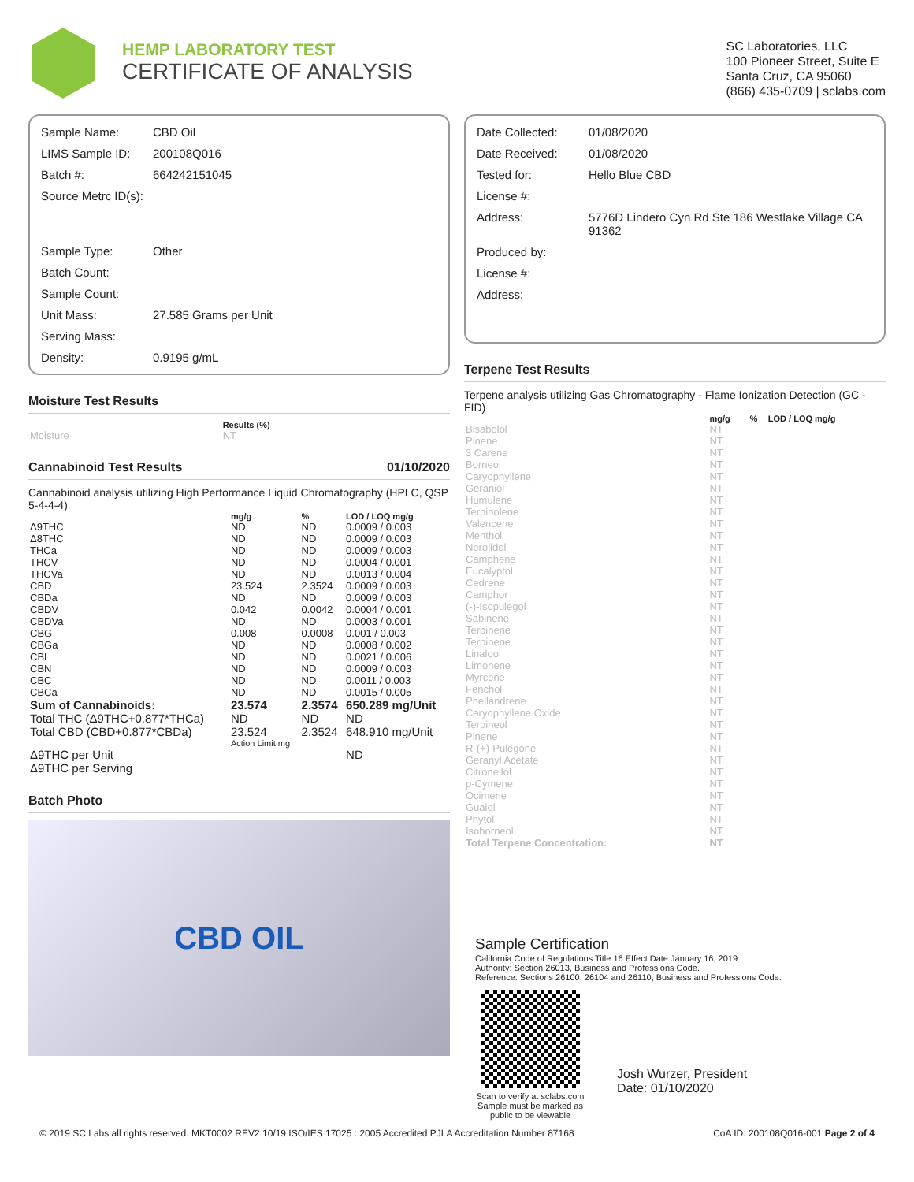HEMP LABORATORY TEST
CERTIFICATE OF ANALYSIS
SC Laboratories, LLC
100 Pioneer Street, Suite E
Santa Cruz, CA 95060
(866) 435-0709 | sclabs.com
| Sample Name: | CBD Oil |
| LIMS Sample ID: | 200108Q016 |
| Batch #: | 664242151045 |
| Source Metrc ID(s): | |
| Sample Type: | Other |
| Batch Count: | |
| Sample Count: | |
| Unit Mass: | 27.585 Grams per Unit |
| Serving Mass: | |
| Density: | 0.9195 g/mL |
Moisture Test Results
| | Results (%) |
| --- | --- |
| Moisture | NT |
Cannabinoid Test Results 01/10/2020
Cannabinoid analysis utilizing High Performance Liquid Chromatography (HPLC, QSP 5-4-4-4)
| | mg/g | % | LOD / LOQ mg/g |
| --- | --- | --- | --- |
| Δ9THC | ND | ND | 0.0009 / 0.003 |
| Δ8THC | ND | ND | 0.0009 / 0.003 |
| THCa | ND | ND | 0.0009 / 0.003 |
| THCV | ND | ND | 0.0004 / 0.001 |
| THCVa | ND | ND | 0.0013 / 0.004 |
| CBD | 23.524 | 2.3524 | 0.0009 / 0.003 |
| CBDa | ND | ND | 0.0009 / 0.003 |
| CBDV | 0.042 | 0.0042 | 0.0004 / 0.001 |
| CBDVa | ND | ND | 0.0003 / 0.001 |
| CBG | 0.008 | 0.0008 | 0.001 / 0.003 |
| CBGa | ND | ND | 0.0008 / 0.002 |
| CBL | ND | ND | 0.0021 / 0.006 |
| CBN | ND | ND | 0.0009 / 0.003 |
| CBC | ND | ND | 0.0011 / 0.003 |
| CBCa | ND | ND | 0.0015 / 0.005 |
| Sum of Cannabinoids: | 23.574 | 2.3574 | 650.289 mg/Unit |
| Total THC (Δ9THC+0.877*THCa) | ND | ND | ND |
| Total CBD (CBD+0.877*CBDa) | 23.524 | 2.3524 | 648.910 mg/Unit |
| | Action Limit mg | | |
| Δ9THC per Unit | | | ND |
| Δ9THC per Serving | | | |
Batch Photo
CBD OIL
| Date Collected: | 01/08/2020 |
| Date Received: | 01/08/2020 |
| Tested for: | Hello Blue CBD |
| License #: | |
| Address: | 5776D Lindero Cyn Rd Ste 186 Westlake Village CA 91362 |
| Produced by: | |
| License #: | |
| Address: | |
Terpene Test Results
Terpene analysis utilizing Gas Chromatography - Flame Ionization Detection (GC - FID)
| | mg/g | % | LOD / LOQ mg/g |
| --- | --- | --- | --- |
| Bisabolol | NT | | |
| Pinene | NT | | |
| 3 Carene | NT | | |
| Borneol | NT | | |
| Caryophyllene | NT | | |
| Geraniol | NT | | |
| Humulene | NT | | |
| Terpinolene | NT | | |
| Valencene | NT | | |
| Menthol | NT | | |
| Nerolidol | NT | | |
| Camphene | NT | | |
| Eucalyptol | NT | | |
| Cedrene | NT | | |
| Camphor | NT | | |
| (-)-Isopulegol | NT | | |
| Sabinene | NT | | |
| Terpinene | NT | | |
| Terpinene | NT | | |
| Linalool | NT | | |
| Limonene | NT | | |
| Myrcene | NT | | |
| Fenchol | NT | | |
| Phellandrene | NT | | |
| Caryophyllene Oxide | NT | | |
| Terpineol | NT | | |
| Pinene | NT | | |
| R-(+)-Pulegone | NT | | |
| Geranyl Acetate | NT | | |
| Citronellol | NT | | |
| p-Cymene | NT | | |
| Ocimene | NT | | |
| Guaiol | NT | | |
| Phytol | NT | | |
| Isoborneol | NT | | |
| Total Terpene Concentration: | NT | | |
Sample Certification
California Code of Regulations Title 16 Effect Date January 16, 2019
Authority: Section 26013, Business and Professions Code.
Reference: Sections 26100, 26104 and 26110, Business and Professions Code.
Scan to verify at sclabs.com
Sample must be marked as public to be viewable
Josh Wurzer, President
Date: 01/10/2020
© 2019 SC Labs all rights reserved. MKT0002 REV2 10/19 ISO/IES 17025 : 2005 Accredited PJLA Accreditation Number 87168 CoA ID: 200108Q016-001 Page 2 of 4